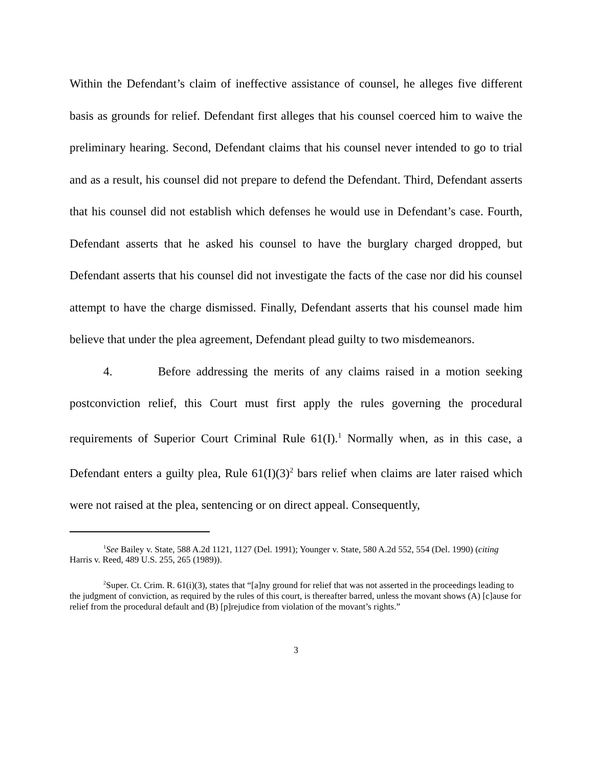Within the Defendant’s claim of ineffective assistance of counsel, he alleges five different basis as grounds for relief. Defendant first alleges that his counsel coerced him to waive the preliminary hearing. Second, Defendant claims that his counsel never intended to go to trial and as a result, his counsel did not prepare to defend the Defendant. Third, Defendant asserts that his counsel did not establish which defenses he would use in Defendant’s case. Fourth, Defendant asserts that he asked his counsel to have the burglary charged dropped, but Defendant asserts that his counsel did not investigate the facts of the case nor did his counsel attempt to have the charge dismissed. Finally, Defendant asserts that his counsel made him believe that under the plea agreement, Defendant plead guilty to two misdemeanors.
4. Before addressing the merits of any claims raised in a motion seeking postconviction relief, this Court must first apply the rules governing the procedural requirements of Superior Court Criminal Rule 61(I).<sup>1</sup> Normally when, as in this case, a Defendant enters a guilty plea, Rule 61(I)(3)<sup>2</sup> bars relief when claims are later raised which were not raised at the plea, sentencing or on direct appeal. Consequently,
<sup>1</sup> See Bailey v. State, 588 A.2d 1121, 1127 (Del. 1991); Younger v. State, 580 A.2d 552, 554 (Del. 1990) (citing Harris v. Reed, 489 U.S. 255, 265 (1989)).
<sup>2</sup> Super. Ct. Crim. R. 61(i)(3), states that “[a]ny ground for relief that was not asserted in the proceedings leading to the judgment of conviction, as required by the rules of this court, is thereafter barred, unless the movant shows (A) [c]ause for relief from the procedural default and (B) [p]rejudice from violation of the movant’s rights.”
3